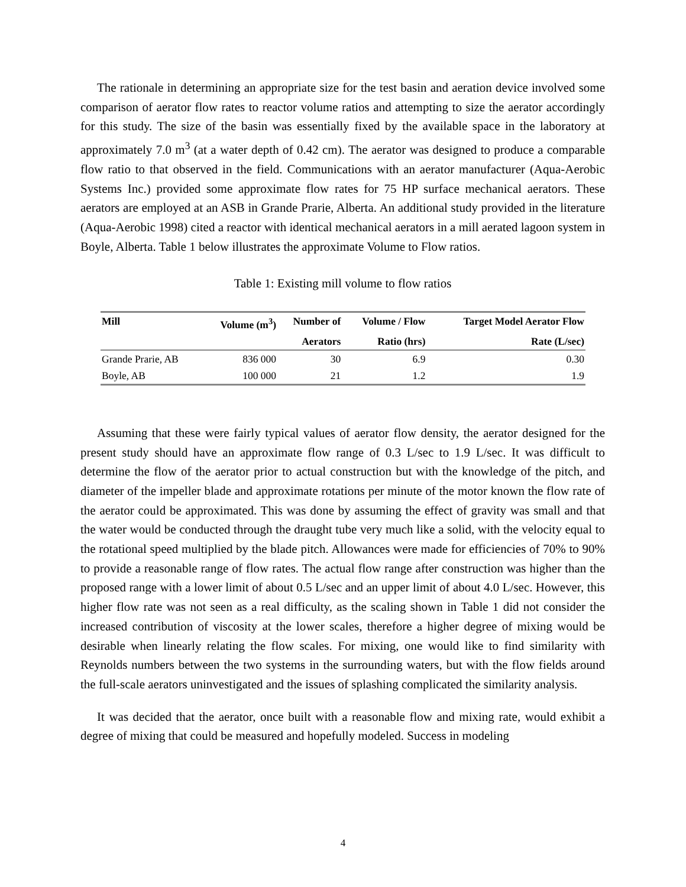The rationale in determining an appropriate size for the test basin and aeration device involved some comparison of aerator flow rates to reactor volume ratios and attempting to size the aerator accordingly for this study. The size of the basin was essentially fixed by the available space in the laboratory at approximately 7.0 m<sup>3</sup> (at a water depth of 0.42 cm). The aerator was designed to produce a comparable flow ratio to that observed in the field. Communications with an aerator manufacturer (Aqua-Aerobic Systems Inc.) provided some approximate flow rates for 75 HP surface mechanical aerators. These aerators are employed at an ASB in Grande Prarie, Alberta. An additional study provided in the literature (Aqua-Aerobic 1998) cited a reactor with identical mechanical aerators in a mill aerated lagoon system in Boyle, Alberta. Table 1 below illustrates the approximate Volume to Flow ratios.
Table 1: Existing mill volume to flow ratios
| Mill | Volume (m<sup>3</sup>) | Number of | Volume / Flow | Target Model Aerator Flow |
| --- | --- | --- | --- | --- |
| | | Aerators | Ratio (hrs) | Rate (L/sec) |
| Grande Prarie, AB | 836 000 | 30 | 6.9 | 0.30 |
| Boyle, AB | 100 000 | 21 | 1.2 | 1.9 |
Assuming that these were fairly typical values of aerator flow density, the aerator designed for the present study should have an approximate flow range of 0.3 L/sec to 1.9 L/sec. It was difficult to determine the flow of the aerator prior to actual construction but with the knowledge of the pitch, and diameter of the impeller blade and approximate rotations per minute of the motor known the flow rate of the aerator could be approximated. This was done by assuming the effect of gravity was small and that the water would be conducted through the draught tube very much like a solid, with the velocity equal to the rotational speed multiplied by the blade pitch. Allowances were made for efficiencies of 70% to 90% to provide a reasonable range of flow rates. The actual flow range after construction was higher than the proposed range with a lower limit of about 0.5 L/sec and an upper limit of about 4.0 L/sec. However, this higher flow rate was not seen as a real difficulty, as the scaling shown in Table 1 did not consider the increased contribution of viscosity at the lower scales, therefore a higher degree of mixing would be desirable when linearly relating the flow scales. For mixing, one would like to find similarity with Reynolds numbers between the two systems in the surrounding waters, but with the flow fields around the full-scale aerators uninvestigated and the issues of splashing complicated the similarity analysis.
It was decided that the aerator, once built with a reasonable flow and mixing rate, would exhibit a degree of mixing that could be measured and hopefully modeled. Success in modeling
4